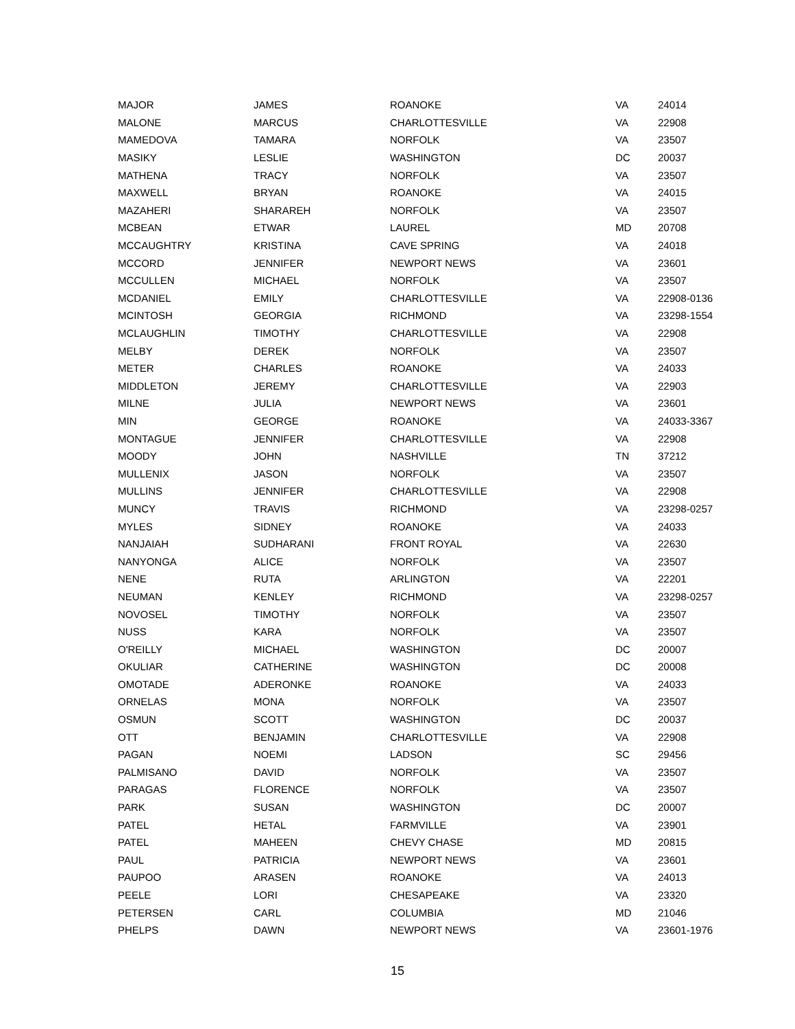| MAJOR | JAMES | ROANOKE | VA | 24014 |
| MALONE | MARCUS | CHARLOTTESVILLE | VA | 22908 |
| MAMEDOVA | TAMARA | NORFOLK | VA | 23507 |
| MASIKY | LESLIE | WASHINGTON | DC | 20037 |
| MATHENA | TRACY | NORFOLK | VA | 23507 |
| MAXWELL | BRYAN | ROANOKE | VA | 24015 |
| MAZAHERI | SHARAREH | NORFOLK | VA | 23507 |
| MCBEAN | ETWAR | LAUREL | MD | 20708 |
| MCCAUGHTRY | KRISTINA | CAVE SPRING | VA | 24018 |
| MCCORD | JENNIFER | NEWPORT NEWS | VA | 23601 |
| MCCULLEN | MICHAEL | NORFOLK | VA | 23507 |
| MCDANIEL | EMILY | CHARLOTTESVILLE | VA | 22908-0136 |
| MCINTOSH | GEORGIA | RICHMOND | VA | 23298-1554 |
| MCLAUGHLIN | TIMOTHY | CHARLOTTESVILLE | VA | 22908 |
| MELBY | DEREK | NORFOLK | VA | 23507 |
| METER | CHARLES | ROANOKE | VA | 24033 |
| MIDDLETON | JEREMY | CHARLOTTESVILLE | VA | 22903 |
| MILNE | JULIA | NEWPORT NEWS | VA | 23601 |
| MIN | GEORGE | ROANOKE | VA | 24033-3367 |
| MONTAGUE | JENNIFER | CHARLOTTESVILLE | VA | 22908 |
| MOODY | JOHN | NASHVILLE | TN | 37212 |
| MULLENIX | JASON | NORFOLK | VA | 23507 |
| MULLINS | JENNIFER | CHARLOTTESVILLE | VA | 22908 |
| MUNCY | TRAVIS | RICHMOND | VA | 23298-0257 |
| MYLES | SIDNEY | ROANOKE | VA | 24033 |
| NANJAIAH | SUDHARANI | FRONT ROYAL | VA | 22630 |
| NANYONGA | ALICE | NORFOLK | VA | 23507 |
| NENE | RUTA | ARLINGTON | VA | 22201 |
| NEUMAN | KENLEY | RICHMOND | VA | 23298-0257 |
| NOVOSEL | TIMOTHY | NORFOLK | VA | 23507 |
| NUSS | KARA | NORFOLK | VA | 23507 |
| O'REILLY | MICHAEL | WASHINGTON | DC | 20007 |
| OKULIAR | CATHERINE | WASHINGTON | DC | 20008 |
| OMOTADE | ADERONKE | ROANOKE | VA | 24033 |
| ORNELAS | MONA | NORFOLK | VA | 23507 |
| OSMUN | SCOTT | WASHINGTON | DC | 20037 |
| OTT | BENJAMIN | CHARLOTTESVILLE | VA | 22908 |
| PAGAN | NOEMI | LADSON | SC | 29456 |
| PALMISANO | DAVID | NORFOLK | VA | 23507 |
| PARAGAS | FLORENCE | NORFOLK | VA | 23507 |
| PARK | SUSAN | WASHINGTON | DC | 20007 |
| PATEL | HETAL | FARMVILLE | VA | 23901 |
| PATEL | MAHEEN | CHEVY CHASE | MD | 20815 |
| PAUL | PATRICIA | NEWPORT NEWS | VA | 23601 |
| PAUPOO | ARASEN | ROANOKE | VA | 24013 |
| PEELE | LORI | CHESAPEAKE | VA | 23320 |
| PETERSEN | CARL | COLUMBIA | MD | 21046 |
| PHELPS | DAWN | NEWPORT NEWS | VA | 23601-1976 |
15